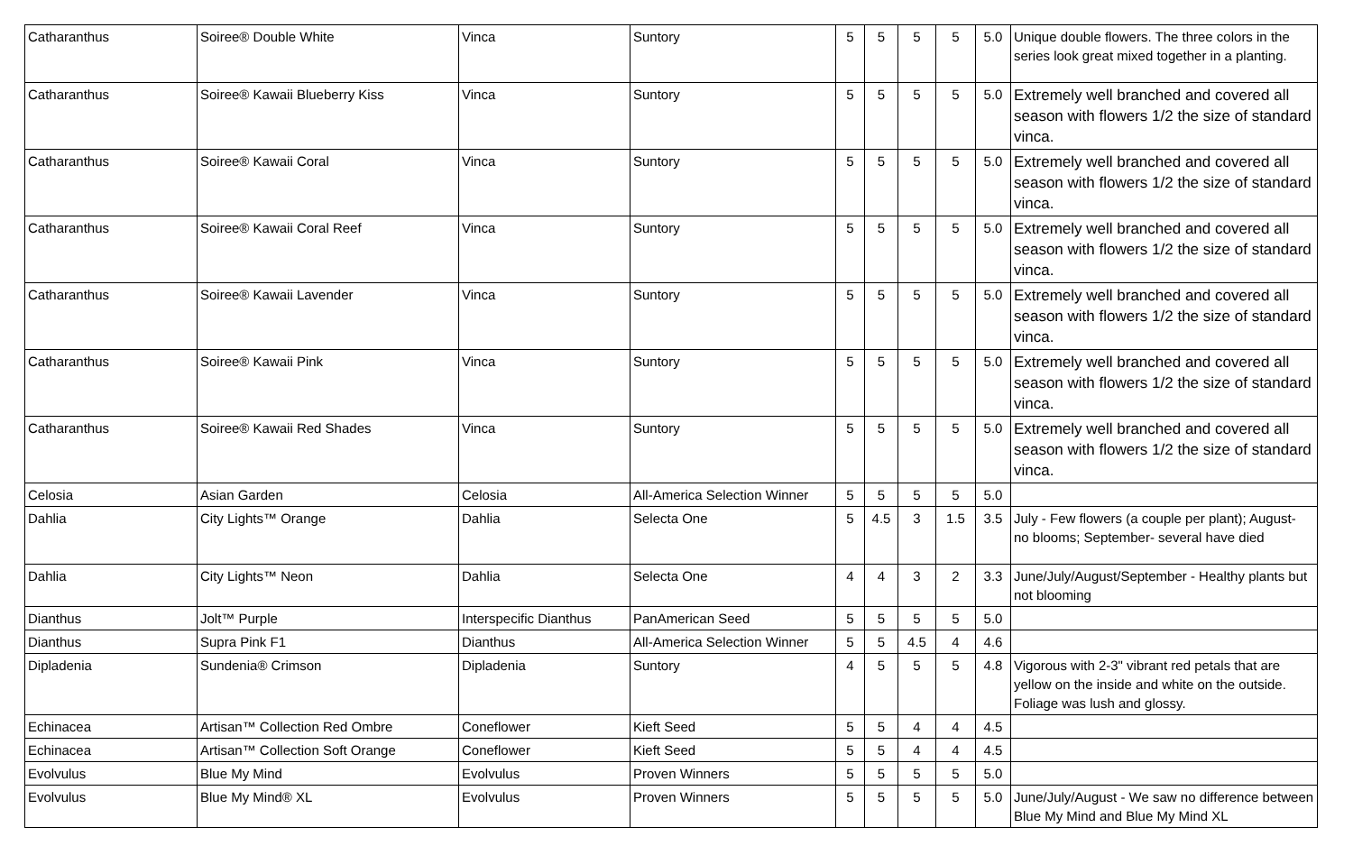| Catharanthus | Soiree® Double White | Vinca | Suntory | 5 | 5 | 5 | 5 | 5.0 | Unique double flowers. The three colors in the series look great mixed together in a planting. |
| Catharanthus | Soiree® Kawaii Blueberry Kiss | Vinca | Suntory | 5 | 5 | 5 | 5 | 5.0 | Extremely well branched and covered all season with flowers 1/2 the size of standard vinca. |
| Catharanthus | Soiree® Kawaii Coral | Vinca | Suntory | 5 | 5 | 5 | 5 | 5.0 | Extremely well branched and covered all season with flowers 1/2 the size of standard vinca. |
| Catharanthus | Soiree® Kawaii Coral Reef | Vinca | Suntory | 5 | 5 | 5 | 5 | 5.0 | Extremely well branched and covered all season with flowers 1/2 the size of standard vinca. |
| Catharanthus | Soiree® Kawaii Lavender | Vinca | Suntory | 5 | 5 | 5 | 5 | 5.0 | Extremely well branched and covered all season with flowers 1/2 the size of standard vinca. |
| Catharanthus | Soiree® Kawaii Pink | Vinca | Suntory | 5 | 5 | 5 | 5 | 5.0 | Extremely well branched and covered all season with flowers 1/2 the size of standard vinca. |
| Catharanthus | Soiree® Kawaii Red Shades | Vinca | Suntory | 5 | 5 | 5 | 5 | 5.0 | Extremely well branched and covered all season with flowers 1/2 the size of standard vinca. |
| Celosia | Asian Garden | Celosia | All-America Selection Winner | 5 | 5 | 5 | 5 | 5.0 | |
| Dahlia | City Lights™ Orange | Dahlia | Selecta One | 5 | 4.5 | 3 | 1.5 | 3.5 | July - Few flowers (a couple per plant); August- no blooms; September- several have died |
| Dahlia | City Lights™ Neon | Dahlia | Selecta One | 4 | 4 | 3 | 2 | 3.3 | June/July/August/September - Healthy plants but not blooming |
| Dianthus | Jolt™ Purple | Interspecific Dianthus | PanAmerican Seed | 5 | 5 | 5 | 5 | 5.0 | |
| Dianthus | Supra Pink F1 | Dianthus | All-America Selection Winner | 5 | 5 | 4.5 | 4 | 4.6 | |
| Dipladenia | Sundenia® Crimson | Dipladenia | Suntory | 4 | 5 | 5 | 5 | 4.8 | Vigorous with 2-3" vibrant red petals that are yellow on the inside and white on the outside. Foliage was lush and glossy. |
| Echinacea | Artisan™ Collection Red Ombre | Coneflower | Kieft Seed | 5 | 5 | 4 | 4 | 4.5 | |
| Echinacea | Artisan™ Collection Soft Orange | Coneflower | Kieft Seed | 5 | 5 | 4 | 4 | 4.5 | |
| Evolvulus | Blue My Mind | Evolvulus | Proven Winners | 5 | 5 | 5 | 5 | 5.0 | |
| Evolvulus | Blue My Mind® XL | Evolvulus | Proven Winners | 5 | 5 | 5 | 5 | 5.0 | June/July/August - We saw no difference between Blue My Mind and Blue My Mind XL |